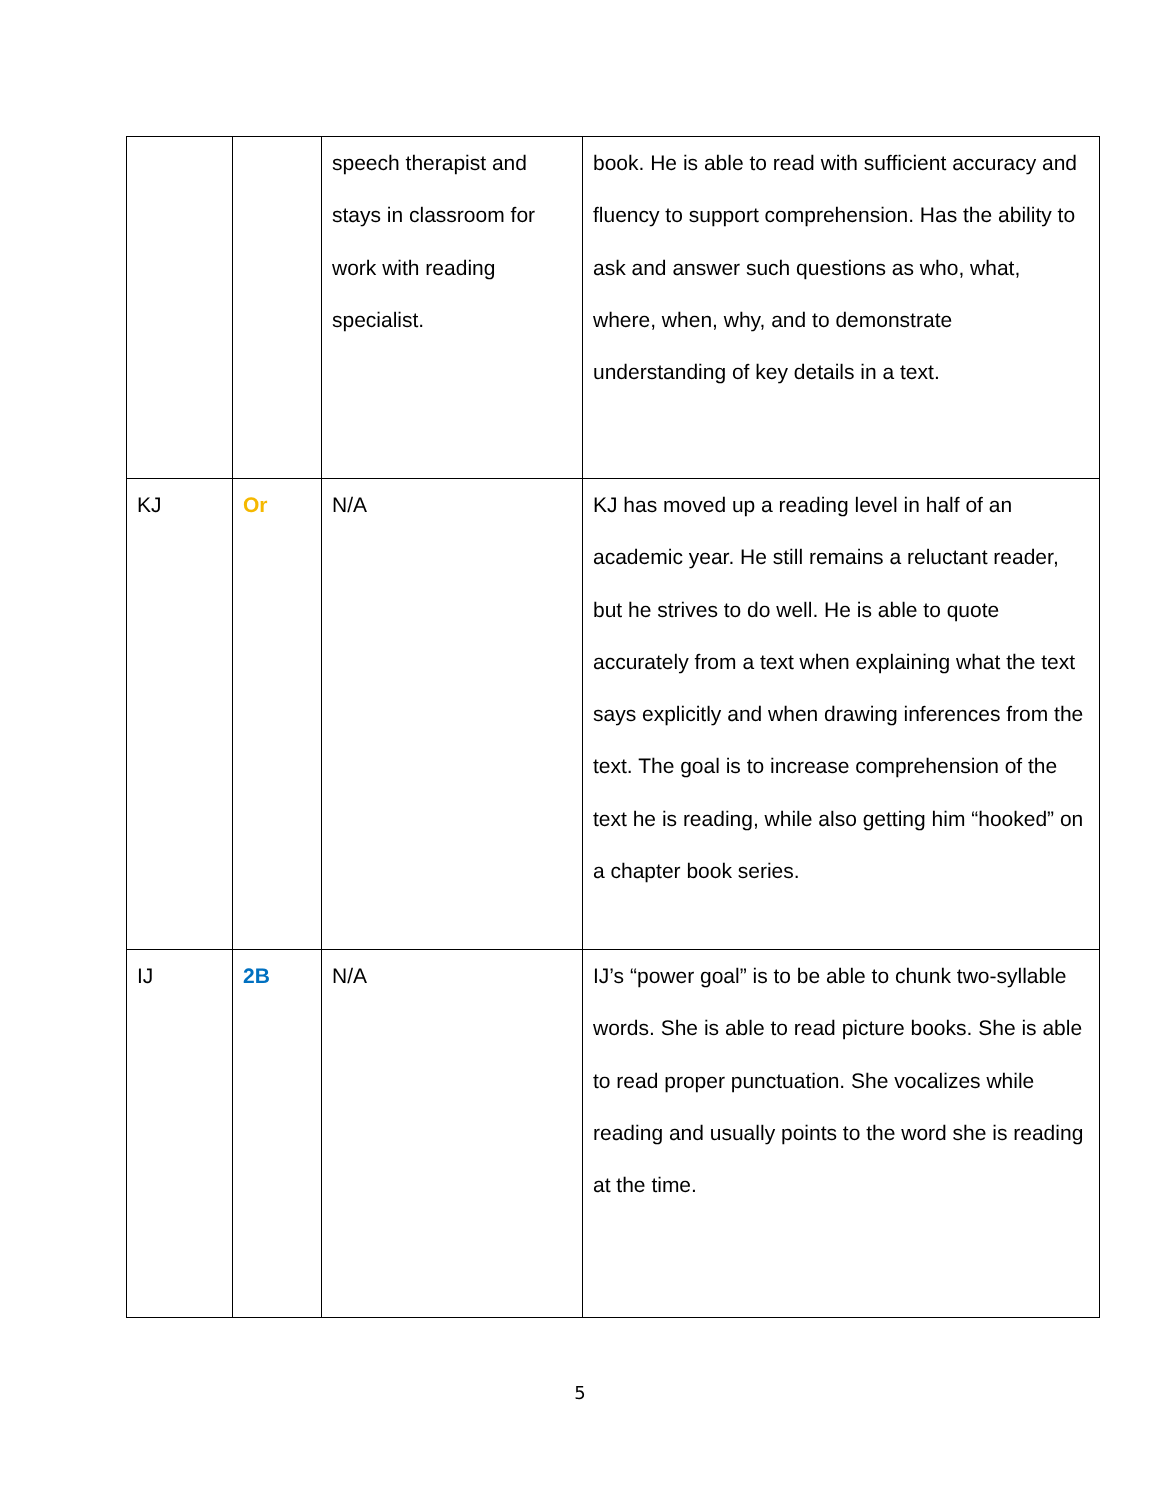| | | speech therapist and stays in classroom for work with reading specialist. | book. He is able to read with sufficient accuracy and fluency to support comprehension. Has the ability to ask and answer such questions as who, what, where, when, why, and to demonstrate understanding of key details in a text. |
| KJ | Or | N/A | KJ has moved up a reading level in half of an academic year. He still remains a reluctant reader, but he strives to do well. He is able to quote accurately from a text when explaining what the text says explicitly and when drawing inferences from the text. The goal is to increase comprehension of the text he is reading, while also getting him “hooked” on a chapter book series. |
| IJ | 2B | N/A | IJ’s “power goal” is to be able to chunk two-syllable words. She is able to read picture books. She is able to read proper punctuation. She vocalizes while reading and usually points to the word she is reading at the time. |
5